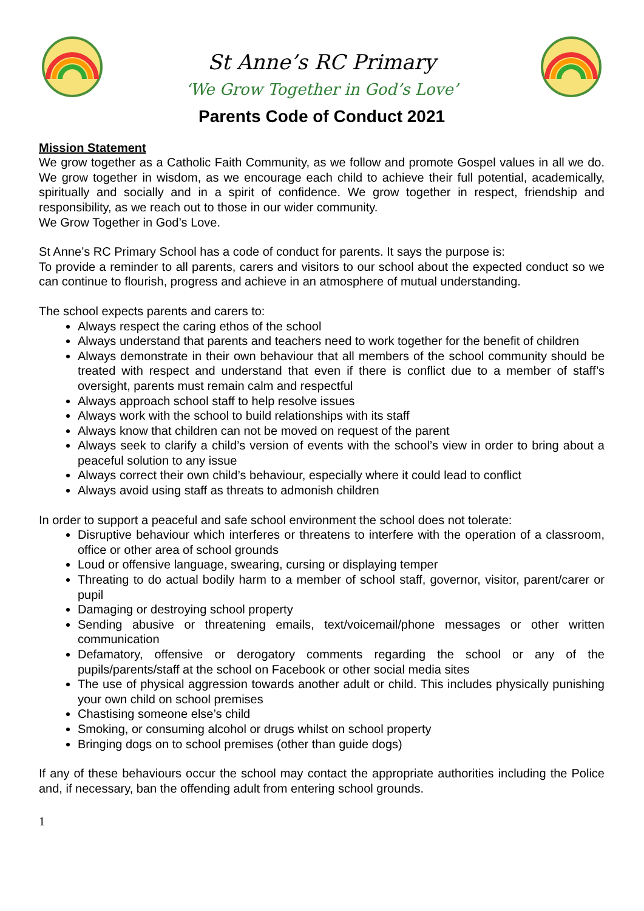St Anne’s RC Primary
‘We Grow Together in God’s Love’
Parents Code of Conduct 2021
Mission Statement
We grow together as a Catholic Faith Community, as we follow and promote Gospel values in all we do. We grow together in wisdom, as we encourage each child to achieve their full potential, academically, spiritually and socially and in a spirit of confidence. We grow together in respect, friendship and responsibility, as we reach out to those in our wider community.
We Grow Together in God’s Love.
St Anne’s RC Primary School has a code of conduct for parents. It says the purpose is:
To provide a reminder to all parents, carers and visitors to our school about the expected conduct so we can continue to flourish, progress and achieve in an atmosphere of mutual understanding.
The school expects parents and carers to:
Always respect the caring ethos of the school
Always understand that parents and teachers need to work together for the benefit of children
Always demonstrate in their own behaviour that all members of the school community should be treated with respect and understand that even if there is conflict due to a member of staff’s oversight, parents must remain calm and respectful
Always approach school staff to help resolve issues
Always work with the school to build relationships with its staff
Always know that children can not be moved on request of the parent
Always seek to clarify a child’s version of events with the school’s view in order to bring about a peaceful solution to any issue
Always correct their own child’s behaviour, especially where it could lead to conflict
Always avoid using staff as threats to admonish children
In order to support a peaceful and safe school environment the school does not tolerate:
Disruptive behaviour which interferes or threatens to interfere with the operation of a classroom, office or other area of school grounds
Loud or offensive language, swearing, cursing or displaying temper
Threating to do actual bodily harm to a member of school staff, governor, visitor, parent/carer or pupil
Damaging or destroying school property
Sending abusive or threatening emails, text/voicemail/phone messages or other written communication
Defamatory, offensive or derogatory comments regarding the school or any of the pupils/parents/staff at the school on Facebook or other social media sites
The use of physical aggression towards another adult or child. This includes physically punishing your own child on school premises
Chastising someone else’s child
Smoking, or consuming alcohol or drugs whilst on school property
Bringing dogs on to school premises (other than guide dogs)
If any of these behaviours occur the school may contact the appropriate authorities including the Police and, if necessary, ban the offending adult from entering school grounds.
1